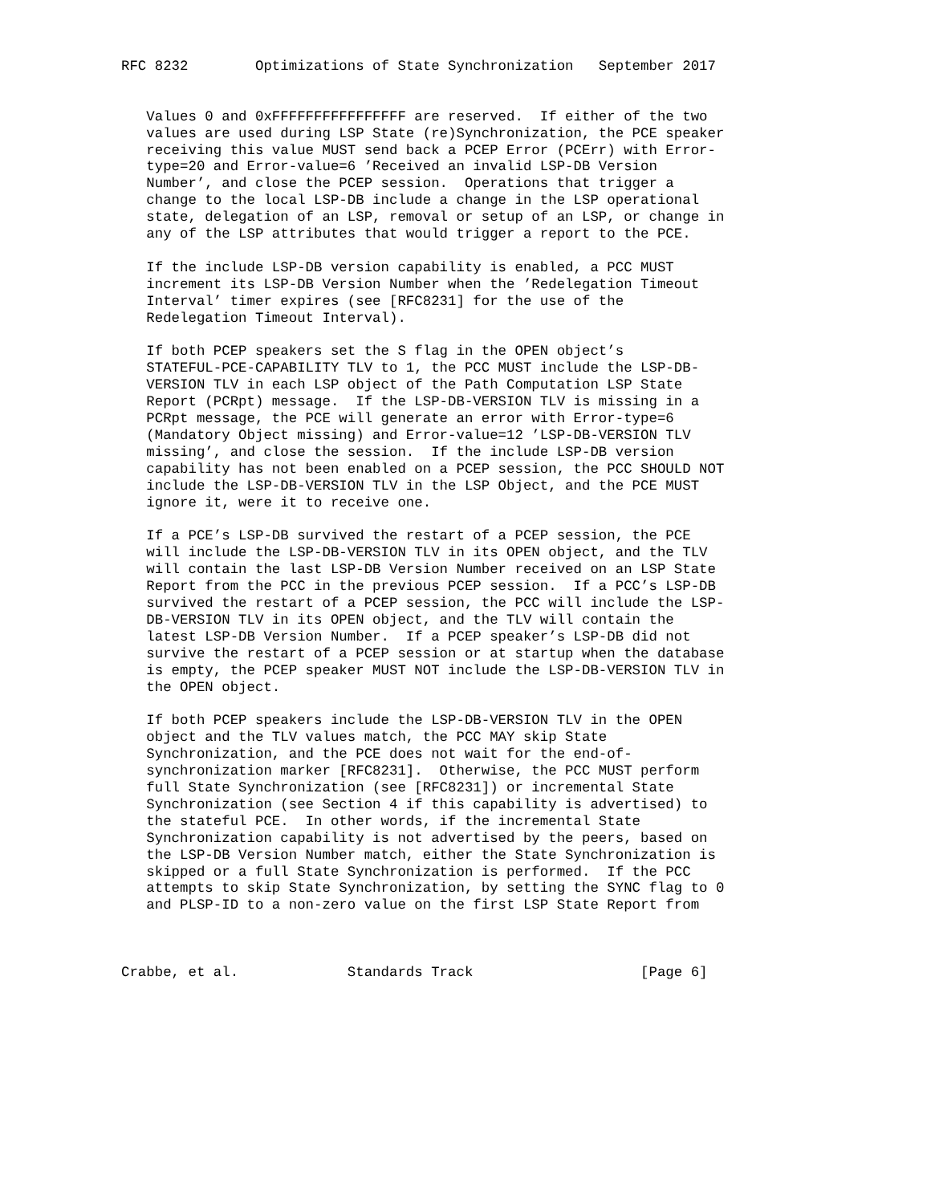RFC 8232        Optimizations of State Synchronization   September 2017


   Values 0 and 0xFFFFFFFFFFFFFFFF are reserved.  If either of the two
   values are used during LSP State (re)Synchronization, the PCE speaker
   receiving this value MUST send back a PCEP Error (PCErr) with Error-
   type=20 and Error-value=6 ’Received an invalid LSP-DB Version
   Number’, and close the PCEP session.  Operations that trigger a
   change to the local LSP-DB include a change in the LSP operational
   state, delegation of an LSP, removal or setup of an LSP, or change in
   any of the LSP attributes that would trigger a report to the PCE.

   If the include LSP-DB version capability is enabled, a PCC MUST
   increment its LSP-DB Version Number when the ’Redelegation Timeout
   Interval’ timer expires (see [RFC8231] for the use of the
   Redelegation Timeout Interval).

   If both PCEP speakers set the S flag in the OPEN object’s
   STATEFUL-PCE-CAPABILITY TLV to 1, the PCC MUST include the LSP-DB-
   VERSION TLV in each LSP object of the Path Computation LSP State
   Report (PCRpt) message.  If the LSP-DB-VERSION TLV is missing in a
   PCRpt message, the PCE will generate an error with Error-type=6
   (Mandatory Object missing) and Error-value=12 ’LSP-DB-VERSION TLV
   missing’, and close the session.  If the include LSP-DB version
   capability has not been enabled on a PCEP session, the PCC SHOULD NOT
   include the LSP-DB-VERSION TLV in the LSP Object, and the PCE MUST
   ignore it, were it to receive one.

   If a PCE’s LSP-DB survived the restart of a PCEP session, the PCE
   will include the LSP-DB-VERSION TLV in its OPEN object, and the TLV
   will contain the last LSP-DB Version Number received on an LSP State
   Report from the PCC in the previous PCEP session.  If a PCC’s LSP-DB
   survived the restart of a PCEP session, the PCC will include the LSP-
   DB-VERSION TLV in its OPEN object, and the TLV will contain the
   latest LSP-DB Version Number.  If a PCEP speaker’s LSP-DB did not
   survive the restart of a PCEP session or at startup when the database
   is empty, the PCEP speaker MUST NOT include the LSP-DB-VERSION TLV in
   the OPEN object.

   If both PCEP speakers include the LSP-DB-VERSION TLV in the OPEN
   object and the TLV values match, the PCC MAY skip State
   Synchronization, and the PCE does not wait for the end-of-
   synchronization marker [RFC8231].  Otherwise, the PCC MUST perform
   full State Synchronization (see [RFC8231]) or incremental State
   Synchronization (see Section 4 if this capability is advertised) to
   the stateful PCE.  In other words, if the incremental State
   Synchronization capability is not advertised by the peers, based on
   the LSP-DB Version Number match, either the State Synchronization is
   skipped or a full State Synchronization is performed.  If the PCC
   attempts to skip State Synchronization, by setting the SYNC flag to 0
   and PLSP-ID to a non-zero value on the first LSP State Report from



Crabbe, et al.             Standards Track                    [Page 6]